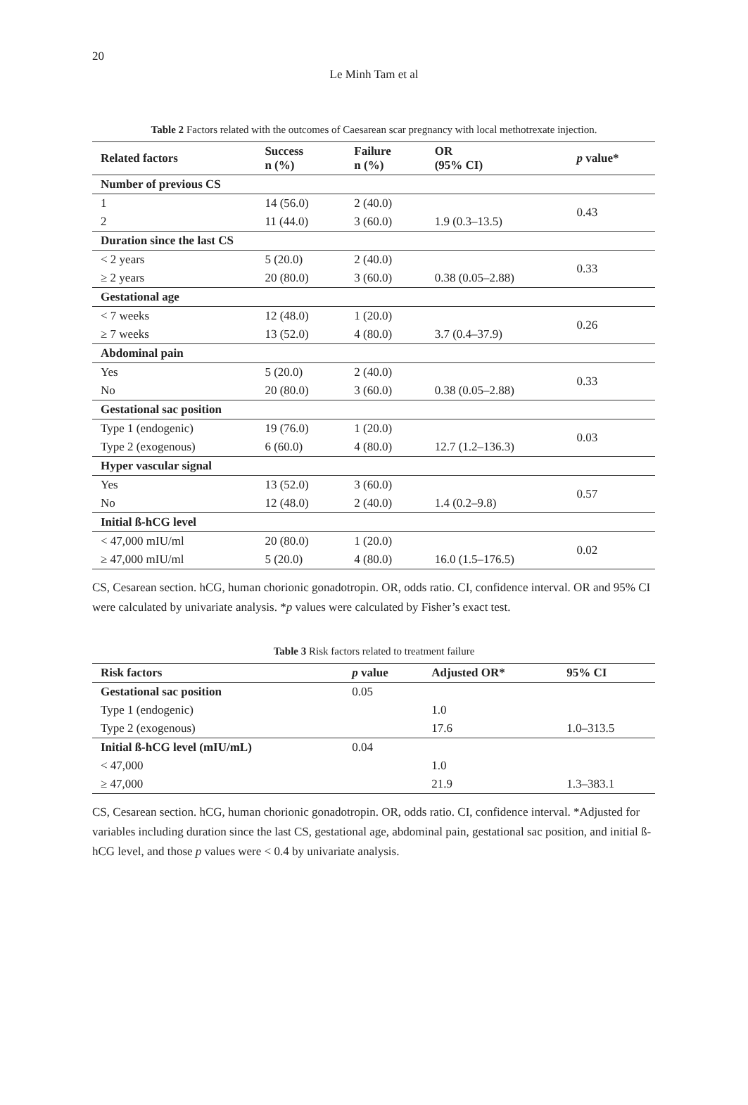20
Le Minh Tam et al
Table 2 Factors related with the outcomes of Caesarean scar pregnancy with local methotrexate injection.
| Related factors | Success n (%) | Failure n (%) | OR (95% CI) | p value* |
| --- | --- | --- | --- | --- |
| Number of previous CS | | | | |
| 1 | 14 (56.0) | 2 (40.0) | | 0.43 |
| 2 | 11 (44.0) | 3 (60.0) | 1.9 (0.3–13.5) | |
| Duration since the last CS | | | | |
| < 2 years | 5 (20.0) | 2 (40.0) | | 0.33 |
| ≥ 2 years | 20 (80.0) | 3 (60.0) | 0.38 (0.05–2.88) | |
| Gestational age | | | | |
| < 7 weeks | 12 (48.0) | 1 (20.0) | | 0.26 |
| ≥ 7 weeks | 13 (52.0) | 4 (80.0) | 3.7 (0.4–37.9) | |
| Abdominal pain | | | | |
| Yes | 5 (20.0) | 2 (40.0) | | 0.33 |
| No | 20 (80.0) | 3 (60.0) | 0.38 (0.05–2.88) | |
| Gestational sac position | | | | |
| Type 1 (endogenic) | 19 (76.0) | 1 (20.0) | | 0.03 |
| Type 2 (exogenous) | 6 (60.0) | 4 (80.0) | 12.7 (1.2–136.3) | |
| Hyper vascular signal | | | | |
| Yes | 13 (52.0) | 3 (60.0) | | 0.57 |
| No | 12 (48.0) | 2 (40.0) | 1.4 (0.2–9.8) | |
| Initial ß-hCG level | | | | |
| < 47,000 mIU/ml | 20 (80.0) | 1 (20.0) | | 0.02 |
| ≥ 47,000 mIU/ml | 5 (20.0) | 4 (80.0) | 16.0 (1.5–176.5) | |
CS, Cesarean section. hCG, human chorionic gonadotropin. OR, odds ratio. CI, confidence interval. OR and 95% CI were calculated by univariate analysis. *p values were calculated by Fisher’s exact test.
Table 3 Risk factors related to treatment failure
| Risk factors | p value | Adjusted OR* | 95% CI |
| --- | --- | --- | --- |
| Gestational sac position | 0.05 | | |
| Type 1 (endogenic) | | 1.0 | |
| Type 2 (exogenous) | | 17.6 | 1.0–313.5 |
| Initial ß-hCG level (mIU/mL) | 0.04 | | |
| < 47,000 | | 1.0 | |
| ≥ 47,000 | | 21.9 | 1.3–383.1 |
CS, Cesarean section. hCG, human chorionic gonadotropin. OR, odds ratio. CI, confidence interval. *Adjusted for variables including duration since the last CS, gestational age, abdominal pain, gestational sac position, and initial ß-hCG level, and those p values were < 0.4 by univariate analysis.